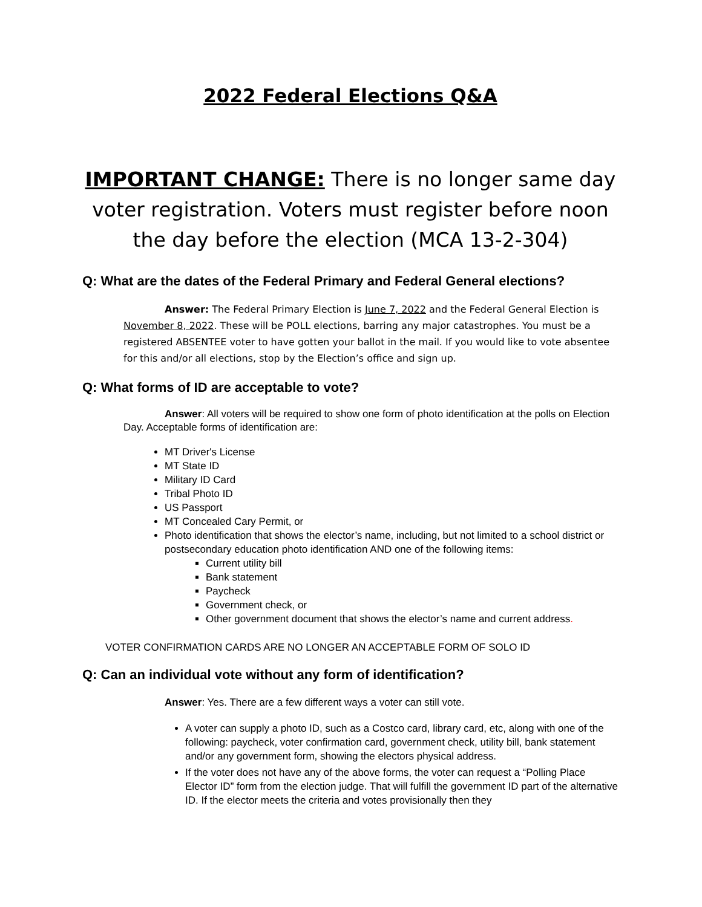2022 Federal Elections Q&A
IMPORTANT CHANGE: There is no longer same day voter registration. Voters must register before noon the day before the election (MCA 13-2-304)
Q: What are the dates of the Federal Primary and Federal General elections?
Answer: The Federal Primary Election is June 7, 2022 and the Federal General Election is November 8, 2022. These will be POLL elections, barring any major catastrophes. You must be a registered ABSENTEE voter to have gotten your ballot in the mail. If you would like to vote absentee for this and/or all elections, stop by the Election’s office and sign up.
Q: What forms of ID are acceptable to vote?
Answer: All voters will be required to show one form of photo identification at the polls on Election Day. Acceptable forms of identification are:
MT Driver's License
MT State ID
Military ID Card
Tribal Photo ID
US Passport
MT Concealed Cary Permit, or
Photo identification that shows the elector’s name, including, but not limited to a school district or postsecondary education photo identification AND one of the following items:
Current utility bill
Bank statement
Paycheck
Government check, or
Other government document that shows the elector’s name and current address.
VOTER CONFIRMATION CARDS ARE NO LONGER AN ACCEPTABLE FORM OF SOLO ID
Q: Can an individual vote without any form of identification?
Answer: Yes. There are a few different ways a voter can still vote.
A voter can supply a photo ID, such as a Costco card, library card, etc, along with one of the following: paycheck, voter confirmation card, government check, utility bill, bank statement and/or any government form, showing the electors physical address.
If the voter does not have any of the above forms, the voter can request a “Polling Place Elector ID” form from the election judge. That will fulfill the government ID part of the alternative ID. If the elector meets the criteria and votes provisionally then they